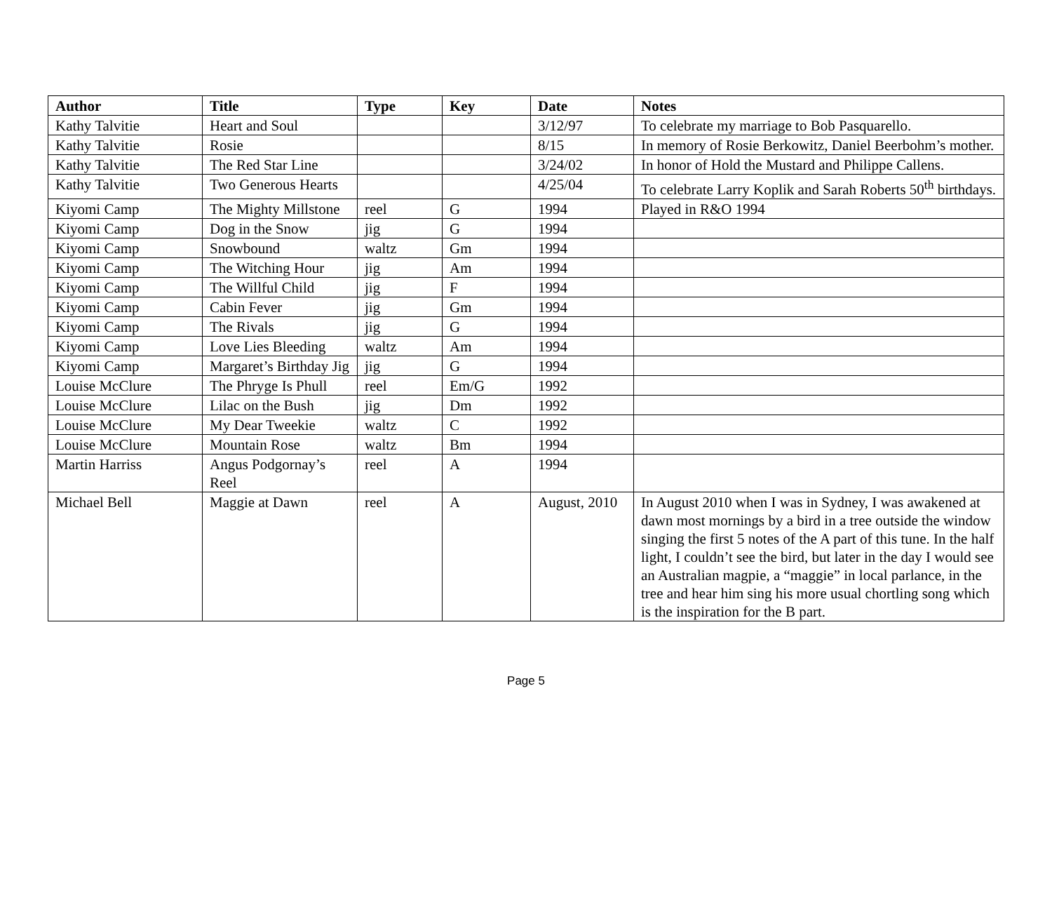| Author | Title | Type | Key | Date | Notes |
| --- | --- | --- | --- | --- | --- |
| Kathy Talvitie | Heart and Soul | | | 3/12/97 | To celebrate my marriage to Bob Pasquarello. |
| Kathy Talvitie | Rosie | | | 8/15 | In memory of Rosie Berkowitz, Daniel Beerbohm’s mother. |
| Kathy Talvitie | The Red Star Line | | | 3/24/02 | In honor of Hold the Mustard and Philippe Callens. |
| Kathy Talvitie | Two Generous Hearts | | | 4/25/04 | To celebrate Larry Koplik and Sarah Roberts 50<sup>th</sup> birthdays. |
| Kiyomi Camp | The Mighty Millstone | reel | G | 1994 | Played in R&O 1994 |
| Kiyomi Camp | Dog in the Snow | jig | G | 1994 | |
| Kiyomi Camp | Snowbound | waltz | Gm | 1994 | |
| Kiyomi Camp | The Witching Hour | jig | Am | 1994 | |
| Kiyomi Camp | The Willful Child | jig | F | 1994 | |
| Kiyomi Camp | Cabin Fever | jig | Gm | 1994 | |
| Kiyomi Camp | The Rivals | jig | G | 1994 | |
| Kiyomi Camp | Love Lies Bleeding | waltz | Am | 1994 | |
| Kiyomi Camp | Margaret’s Birthday Jig | jig | G | 1994 | |
| Louise McClure | The Phryge Is Phull | reel | Em/G | 1992 | |
| Louise McClure | Lilac on the Bush | jig | Dm | 1992 | |
| Louise McClure | My Dear Tweekie | waltz | C | 1992 | |
| Louise McClure | Mountain Rose | waltz | Bm | 1994 | |
| Martin Harriss | Angus Podgornay’s Reel | reel | A | 1994 | |
| Michael Bell | Maggie at Dawn | reel | A | August, 2010 | In August 2010 when I was in Sydney, I was awakened at dawn most mornings by a bird in a tree outside the window singing the first 5 notes of the A part of this tune. In the half light, I couldn’t see the bird, but later in the day I would see an Australian magpie, a “maggie” in local parlance, in the tree and hear him sing his more usual chortling song which is the inspiration for the B part. |
Page 5